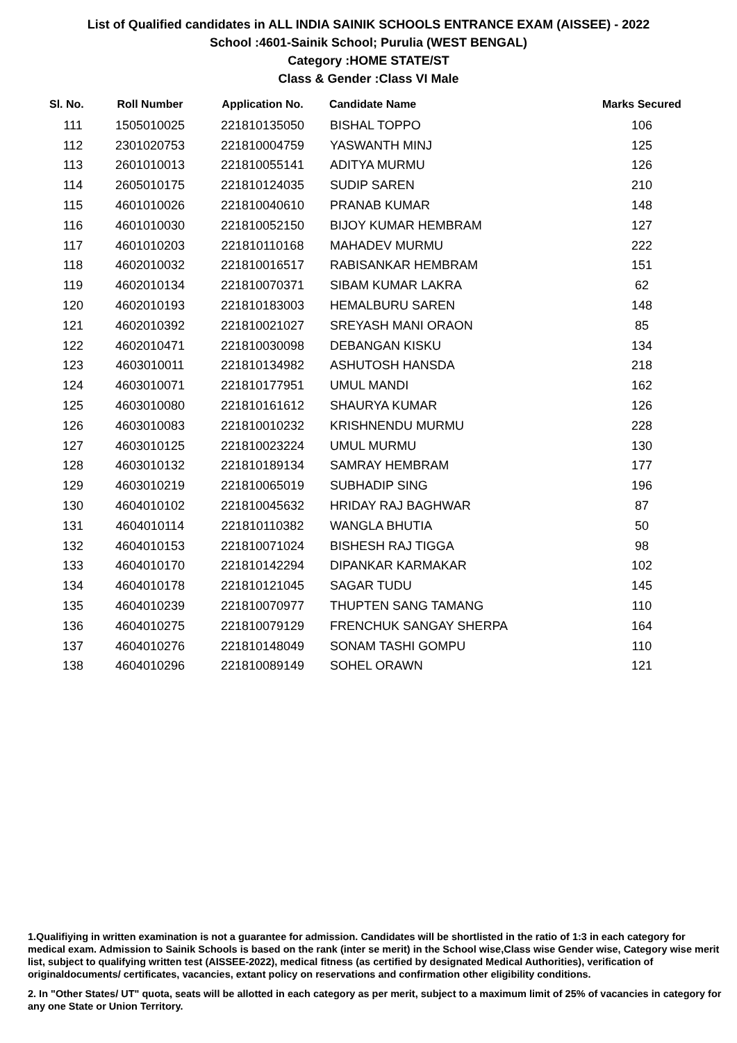List of Qualified candidates in ALL INDIA SAINIK SCHOOLS ENTRANCE EXAM (AISSEE) - 2022
School :4601-Sainik School; Purulia (WEST BENGAL)
Category :HOME STATE/ST
Class & Gender :Class VI Male
| Sl. No. | Roll Number | Application No. | Candidate Name | Marks Secured |
| --- | --- | --- | --- | --- |
| 111 | 1505010025 | 221810135050 | BISHAL TOPPO | 106 |
| 112 | 2301020753 | 221810004759 | YASWANTH MINJ | 125 |
| 113 | 2601010013 | 221810055141 | ADITYA MURMU | 126 |
| 114 | 2605010175 | 221810124035 | SUDIP SAREN | 210 |
| 115 | 4601010026 | 221810040610 | PRANAB KUMAR | 148 |
| 116 | 4601010030 | 221810052150 | BIJOY KUMAR HEMBRAM | 127 |
| 117 | 4601010203 | 221810110168 | MAHADEV MURMU | 222 |
| 118 | 4602010032 | 221810016517 | RABISANKAR HEMBRAM | 151 |
| 119 | 4602010134 | 221810070371 | SIBAM KUMAR LAKRA | 62 |
| 120 | 4602010193 | 221810183003 | HEMALBURU SAREN | 148 |
| 121 | 4602010392 | 221810021027 | SREYASH MANI ORAON | 85 |
| 122 | 4602010471 | 221810030098 | DEBANGAN KISKU | 134 |
| 123 | 4603010011 | 221810134982 | ASHUTOSH HANSDA | 218 |
| 124 | 4603010071 | 221810177951 | UMUL MANDI | 162 |
| 125 | 4603010080 | 221810161612 | SHAURYA KUMAR | 126 |
| 126 | 4603010083 | 221810010232 | KRISHNENDU MURMU | 228 |
| 127 | 4603010125 | 221810023224 | UMUL MURMU | 130 |
| 128 | 4603010132 | 221810189134 | SAMRAY HEMBRAM | 177 |
| 129 | 4603010219 | 221810065019 | SUBHADIP SING | 196 |
| 130 | 4604010102 | 221810045632 | HRIDAY RAJ BAGHWAR | 87 |
| 131 | 4604010114 | 221810110382 | WANGLA BHUTIA | 50 |
| 132 | 4604010153 | 221810071024 | BISHESH RAJ TIGGA | 98 |
| 133 | 4604010170 | 221810142294 | DIPANKAR KARMAKAR | 102 |
| 134 | 4604010178 | 221810121045 | SAGAR TUDU | 145 |
| 135 | 4604010239 | 221810070977 | THUPTEN SANG TAMANG | 110 |
| 136 | 4604010275 | 221810079129 | FRENCHUK SANGAY SHERPA | 164 |
| 137 | 4604010276 | 221810148049 | SONAM TASHI GOMPU | 110 |
| 138 | 4604010296 | 221810089149 | SOHEL ORAWN | 121 |
1.Qualifiying in written examination is not a guarantee for admission. Candidates will be shortlisted in the ratio of 1:3 in each category for medical exam. Admission to Sainik Schools is based on the rank (inter se merit) in the School wise,Class wise Gender wise, Category wise merit list, subject to qualifying written test (AISSEE-2022), medical fitness (as certified by designated Medical Authorities), verification of originaldocuments/ certificates, vacancies, extant policy on reservations and confirmation other eligibility conditions.
2. In "Other States/ UT" quota, seats will be allotted in each category as per merit, subject to a maximum limit of 25% of vacancies in category for any one State or Union Territory.